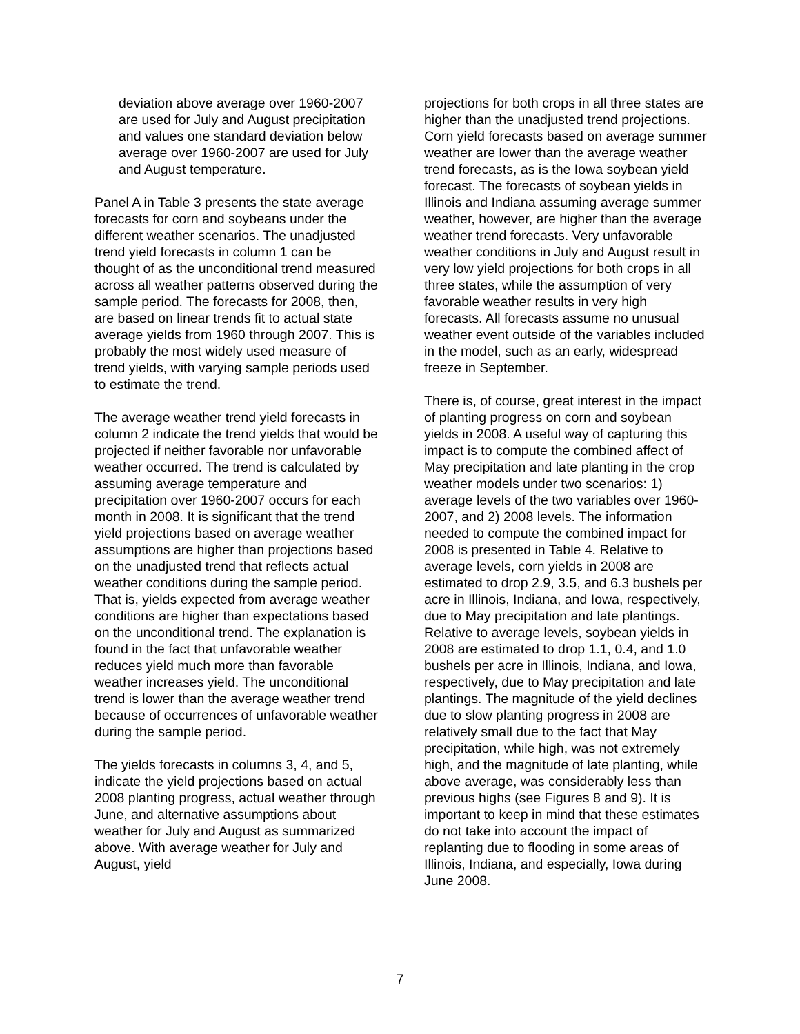deviation above average over 1960-2007 are used for July and August precipitation and values one standard deviation below average over 1960-2007 are used for July and August temperature.
Panel A in Table 3 presents the state average forecasts for corn and soybeans under the different weather scenarios. The unadjusted trend yield forecasts in column 1 can be thought of as the unconditional trend measured across all weather patterns observed during the sample period. The forecasts for 2008, then, are based on linear trends fit to actual state average yields from 1960 through 2007. This is probably the most widely used measure of trend yields, with varying sample periods used to estimate the trend.
The average weather trend yield forecasts in column 2 indicate the trend yields that would be projected if neither favorable nor unfavorable weather occurred. The trend is calculated by assuming average temperature and precipitation over 1960-2007 occurs for each month in 2008. It is significant that the trend yield projections based on average weather assumptions are higher than projections based on the unadjusted trend that reflects actual weather conditions during the sample period. That is, yields expected from average weather conditions are higher than expectations based on the unconditional trend. The explanation is found in the fact that unfavorable weather reduces yield much more than favorable weather increases yield. The unconditional trend is lower than the average weather trend because of occurrences of unfavorable weather during the sample period.
The yields forecasts in columns 3, 4, and 5, indicate the yield projections based on actual 2008 planting progress, actual weather through June, and alternative assumptions about weather for July and August as summarized above. With average weather for July and August, yield
projections for both crops in all three states are higher than the unadjusted trend projections. Corn yield forecasts based on average summer weather are lower than the average weather trend forecasts, as is the Iowa soybean yield forecast. The forecasts of soybean yields in Illinois and Indiana assuming average summer weather, however, are higher than the average weather trend forecasts. Very unfavorable weather conditions in July and August result in very low yield projections for both crops in all three states, while the assumption of very favorable weather results in very high forecasts. All forecasts assume no unusual weather event outside of the variables included in the model, such as an early, widespread freeze in September.
There is, of course, great interest in the impact of planting progress on corn and soybean yields in 2008. A useful way of capturing this impact is to compute the combined affect of May precipitation and late planting in the crop weather models under two scenarios: 1) average levels of the two variables over 1960-2007, and 2) 2008 levels. The information needed to compute the combined impact for 2008 is presented in Table 4. Relative to average levels, corn yields in 2008 are estimated to drop 2.9, 3.5, and 6.3 bushels per acre in Illinois, Indiana, and Iowa, respectively, due to May precipitation and late plantings. Relative to average levels, soybean yields in 2008 are estimated to drop 1.1, 0.4, and 1.0 bushels per acre in Illinois, Indiana, and Iowa, respectively, due to May precipitation and late plantings. The magnitude of the yield declines due to slow planting progress in 2008 are relatively small due to the fact that May precipitation, while high, was not extremely high, and the magnitude of late planting, while above average, was considerably less than previous highs (see Figures 8 and 9). It is important to keep in mind that these estimates do not take into account the impact of replanting due to flooding in some areas of Illinois, Indiana, and especially, Iowa during June 2008.
7